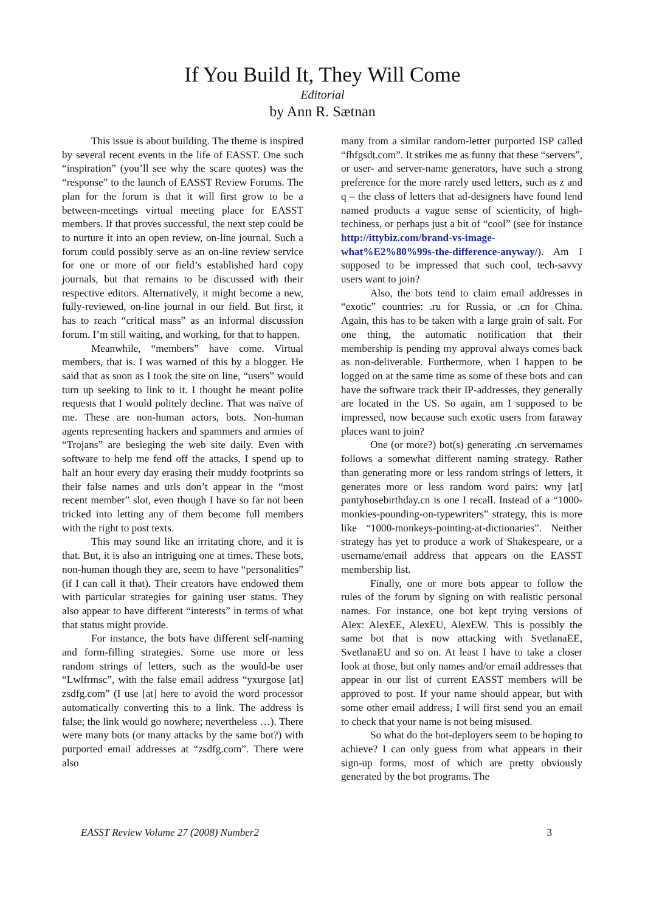If You Build It, They Will Come
Editorial
by Ann R. Sætnan
This issue is about building. The theme is inspired by several recent events in the life of EASST. One such “inspiration” (you’ll see why the scare quotes) was the “response” to the launch of EASST Review Forums. The plan for the forum is that it will first grow to be a between-meetings virtual meeting place for EASST members. If that proves successful, the next step could be to nurture it into an open review, on-line journal. Such a forum could possibly serve as an on-line review service for one or more of our field’s established hard copy journals, but that remains to be discussed with their respective editors. Alternatively, it might become a new, fully-reviewed, on-line journal in our field. But first, it has to reach “critical mass” as an informal discussion forum. I’m still waiting, and working, for that to happen.
Meanwhile, “members” have come. Virtual members, that is. I was warned of this by a blogger. He said that as soon as I took the site on line, “users” would turn up seeking to link to it. I thought he meant polite requests that I would politely decline. That was naïve of me. These are non-human actors, bots. Non-human agents representing hackers and spammers and armies of “Trojans” are besieging the web site daily. Even with software to help me fend off the attacks, I spend up to half an hour every day erasing their muddy footprints so their false names and urls don’t appear in the “most recent member” slot, even though I have so far not been tricked into letting any of them become full members with the right to post texts.
This may sound like an irritating chore, and it is that. But, it is also an intriguing one at times. These bots, non-human though they are, seem to have “personalities” (if I can call it that). Their creators have endowed them with particular strategies for gaining user status. They also appear to have different “interests” in terms of what that status might provide.
For instance, the bots have different self-naming and form-filling strategies. Some use more or less random strings of letters, such as the would-be user “Lwlfrmsc”, with the false email address “yxurgose [at] zsdfg.com” (I use [at] here to avoid the word processor automatically converting this to a link. The address is false; the link would go nowhere; nevertheless …). There were many bots (or many attacks by the same bot?) with purported email addresses at “zsdfg.com”. There were also
many from a similar random-letter purported ISP called “fhfgsdt.com”. It strikes me as funny that these “servers”, or user- and server-name generators, have such a strong preference for the more rarely used letters, such as z and q – the class of letters that ad-designers have found lend named products a vague sense of scienticity, of high-techiness, or perhaps just a bit of “cool” (see for instance http://ittybiz.com/brand-vs-image-what%E2%80%99s-the-difference-anyway/). Am I supposed to be impressed that such cool, tech-savvy users want to join?
Also, the bots tend to claim email addresses in “exotic” countries: .ru for Russia, or .cn for China. Again, this has to be taken with a large grain of salt. For one thing, the automatic notification that their membership is pending my approval always comes back as non-deliverable. Furthermore, when I happen to be logged on at the same time as some of these bots and can have the software track their IP-addresses, they generally are located in the US. So again, am I supposed to be impressed, now because such exotic users from faraway places want to join?
One (or more?) bot(s) generating .cn servernames follows a somewhat different naming strategy. Rather than generating more or less random strings of letters, it generates more or less random word pairs: wny [at] pantyhosebirthday.cn is one I recall. Instead of a “1000-monkies-pounding-on-typewriters” strategy, this is more like “1000-monkeys-pointing-at-dictionaries”. Neither strategy has yet to produce a work of Shakespeare, or a username/email address that appears on the EASST membership list.
Finally, one or more bots appear to follow the rules of the forum by signing on with realistic personal names. For instance, one bot kept trying versions of Alex: AlexEE, AlexEU, AlexEW. This is possibly the same bot that is now attacking with SvetlanaEE, SvetlanaEU and so on. At least I have to take a closer look at those, but only names and/or email addresses that appear in our list of current EASST members will be approved to post. If your name should appear, but with some other email address, I will first send you an email to check that your name is not being misused.
So what do the bot-deployers seem to be hoping to achieve? I can only guess from what appears in their sign-up forms, most of which are pretty obviously generated by the bot programs. The
EASST Review Volume 27 (2008) Number2 3